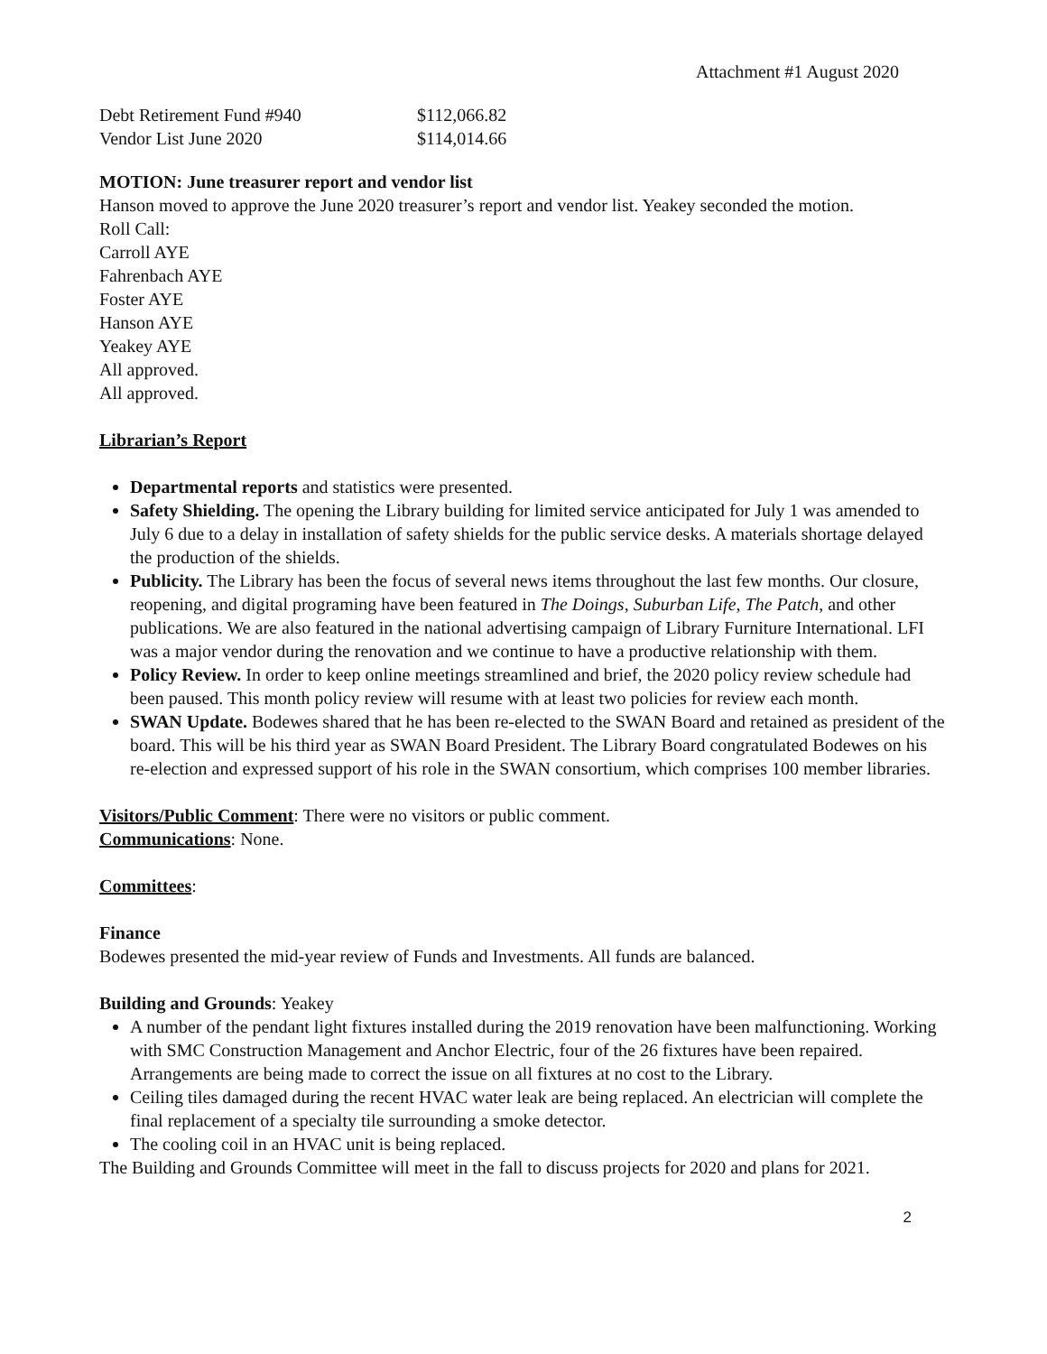Attachment #1 August 2020
| Debt Retirement Fund #940 | $112,066.82 |
| Vendor List June 2020 | $114,014.66 |
MOTION: June treasurer report and vendor list
Hanson moved to approve the June 2020 treasurer’s report and vendor list. Yeakey seconded the motion.
Roll Call:
Carroll AYE
Fahrenbach AYE
Foster AYE
Hanson AYE
Yeakey AYE
All approved.
All approved.
Librarian’s Report
Departmental reports and statistics were presented.
Safety Shielding. The opening the Library building for limited service anticipated for July 1 was amended to July 6 due to a delay in installation of safety shields for the public service desks. A materials shortage delayed the production of the shields.
Publicity. The Library has been the focus of several news items throughout the last few months. Our closure, reopening, and digital programing have been featured in The Doings, Suburban Life, The Patch, and other publications. We are also featured in the national advertising campaign of Library Furniture International. LFI was a major vendor during the renovation and we continue to have a productive relationship with them.
Policy Review. In order to keep online meetings streamlined and brief, the 2020 policy review schedule had been paused. This month policy review will resume with at least two policies for review each month.
SWAN Update. Bodewes shared that he has been re-elected to the SWAN Board and retained as president of the board. This will be his third year as SWAN Board President. The Library Board congratulated Bodewes on his re-election and expressed support of his role in the SWAN consortium, which comprises 100 member libraries.
Visitors/Public Comment: There were no visitors or public comment.
Communications: None.
Committees:
Finance
Bodewes presented the mid-year review of Funds and Investments. All funds are balanced.
Building and Grounds: Yeakey
A number of the pendant light fixtures installed during the 2019 renovation have been malfunctioning. Working with SMC Construction Management and Anchor Electric, four of the 26 fixtures have been repaired. Arrangements are being made to correct the issue on all fixtures at no cost to the Library.
Ceiling tiles damaged during the recent HVAC water leak are being replaced. An electrician will complete the final replacement of a specialty tile surrounding a smoke detector.
The cooling coil in an HVAC unit is being replaced.
The Building and Grounds Committee will meet in the fall to discuss projects for 2020 and plans for 2021.
2